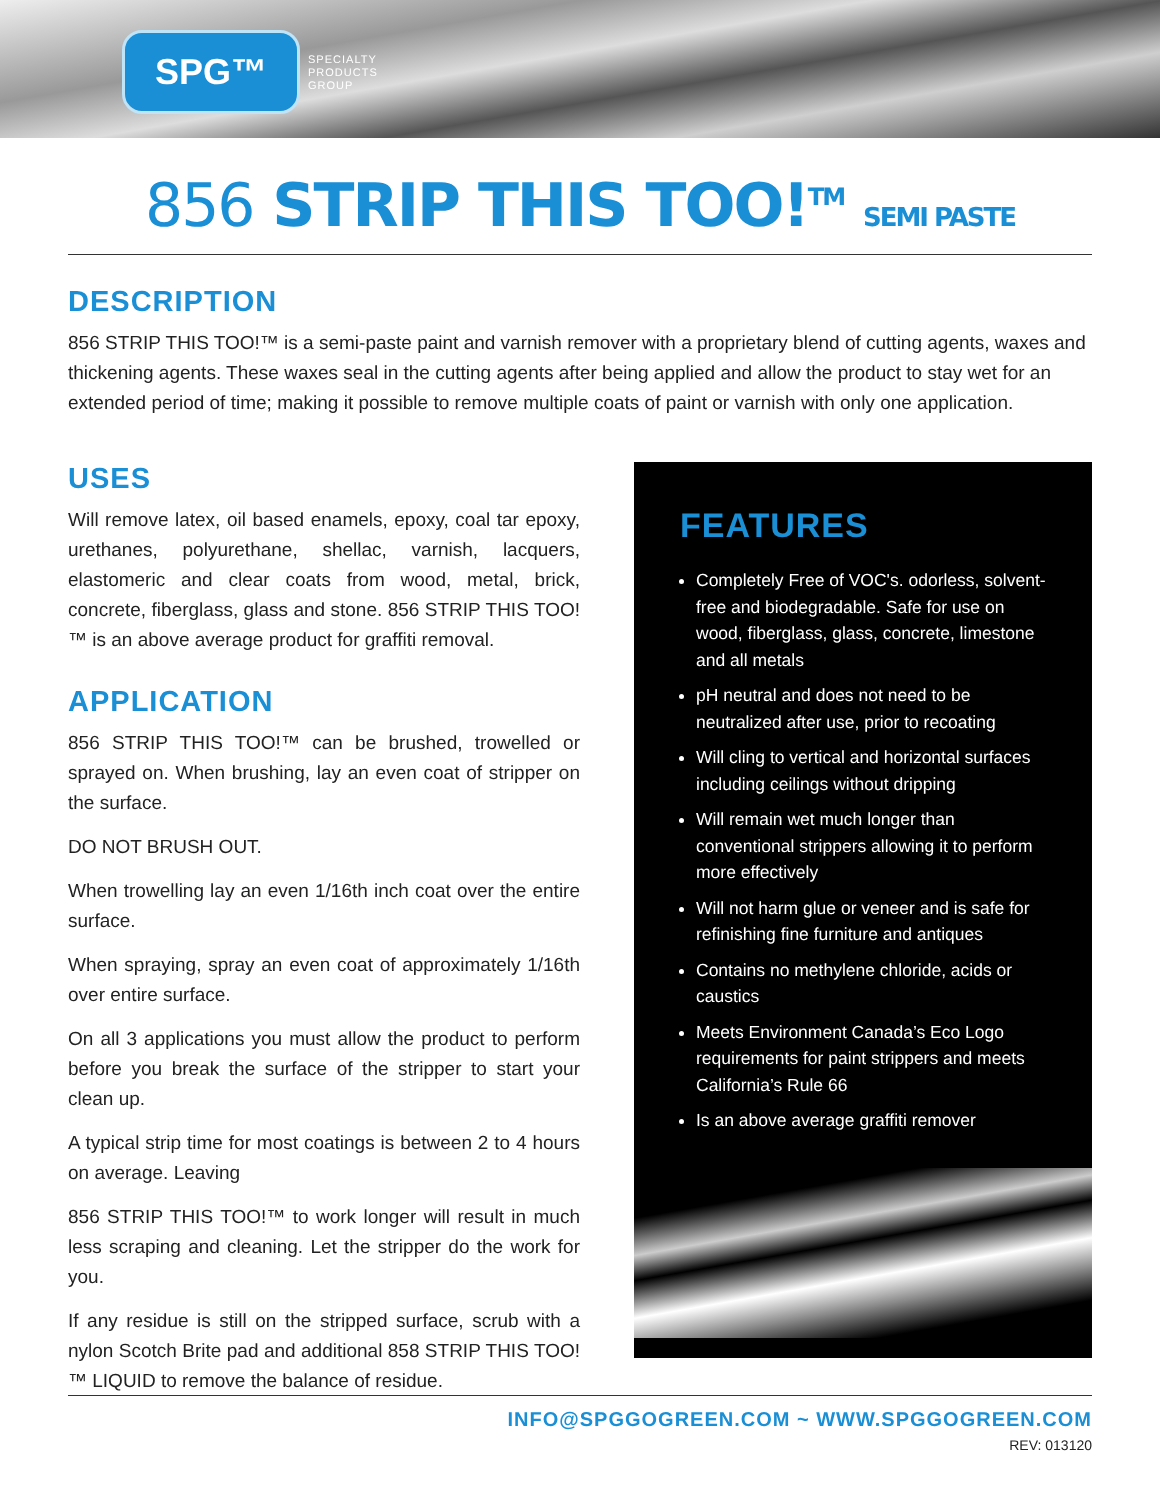SPG™
SPECIALTY
PRODUCTS
GROUP
856 STRIP THIS TOO!<sup>TM</sup> SEMI PASTE
DESCRIPTION
856 STRIP THIS TOO!™ is a semi-paste paint and varnish remover with a proprietary blend of cutting agents, waxes and thickening agents. These waxes seal in the cutting agents after being applied and allow the product to stay wet for an extended period of time; making it possible to remove multiple coats of paint or varnish with only one application.
USES
Will remove latex, oil based enamels, epoxy, coal tar epoxy, urethanes, polyurethane, shellac, varnish, lacquers, elastomeric and clear coats from wood, metal, brick, concrete, fiberglass, glass and stone. 856 STRIP THIS TOO!™ is an above average product for graffiti removal.
APPLICATION
856 STRIP THIS TOO!™ can be brushed, trowelled or sprayed on. When brushing, lay an even coat of stripper on the surface.
DO NOT BRUSH OUT.
When trowelling lay an even 1/16th inch coat over the entire surface.
When spraying, spray an even coat of approximately 1/16th over entire surface.
On all 3 applications you must allow the product to perform before you break the surface of the stripper to start your clean up.
A typical strip time for most coatings is between 2 to 4 hours on average. Leaving
856 STRIP THIS TOO!™ to work longer will result in much less scraping and cleaning. Let the stripper do the work for you.
If any residue is still on the stripped surface, scrub with a nylon Scotch Brite pad and additional 858 STRIP THIS TOO!™ LIQUID to remove the balance of residue.
FEATURES
Completely Free of VOC's. odorless, solvent-free and biodegradable. Safe for use on wood, fiberglass, glass, concrete, limestone and all metals
pH neutral and does not need to be neutralized after use, prior to recoating
Will cling to vertical and horizontal surfaces including ceilings without dripping
Will remain wet much longer than conventional strippers allowing it to perform more effectively
Will not harm glue or veneer and is safe for refinishing fine furniture and antiques
Contains no methylene chloride, acids or caustics
Meets Environment Canada’s Eco Logo requirements for paint strippers and meets California’s Rule 66
Is an above average graffiti remover
INFO@SPGGOGREEN.COM ~ WWW.SPGGOGREEN.COM
REV: 013120